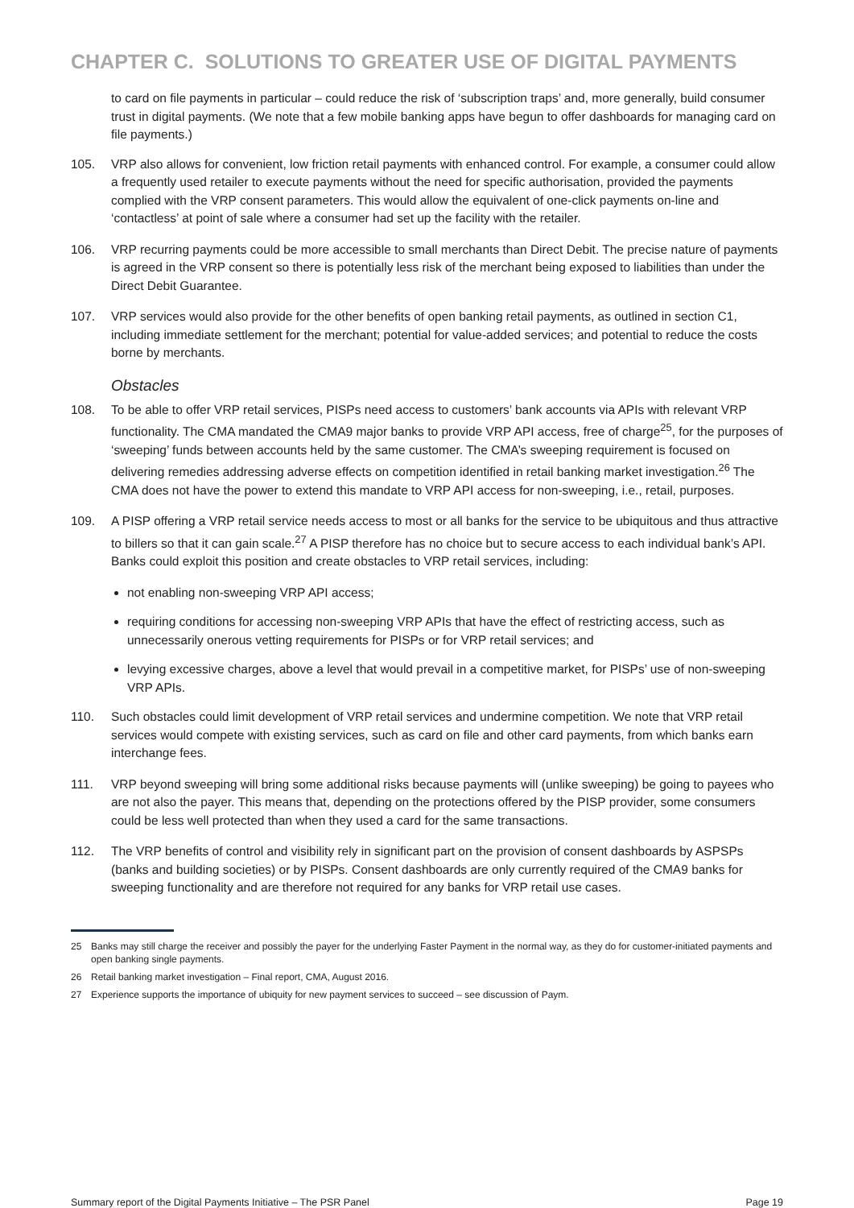CHAPTER C. SOLUTIONS TO GREATER USE OF DIGITAL PAYMENTS
to card on file payments in particular – could reduce the risk of ‘subscription traps’ and, more generally, build consumer trust in digital payments. (We note that a few mobile banking apps have begun to offer dashboards for managing card on file payments.)
105. VRP also allows for convenient, low friction retail payments with enhanced control. For example, a consumer could allow a frequently used retailer to execute payments without the need for specific authorisation, provided the payments complied with the VRP consent parameters. This would allow the equivalent of one-click payments on-line and ‘contactless’ at point of sale where a consumer had set up the facility with the retailer.
106. VRP recurring payments could be more accessible to small merchants than Direct Debit. The precise nature of payments is agreed in the VRP consent so there is potentially less risk of the merchant being exposed to liabilities than under the Direct Debit Guarantee.
107. VRP services would also provide for the other benefits of open banking retail payments, as outlined in section C1, including immediate settlement for the merchant; potential for value-added services; and potential to reduce the costs borne by merchants.
Obstacles
108. To be able to offer VRP retail services, PISPs need access to customers’ bank accounts via APIs with relevant VRP functionality. The CMA mandated the CMA9 major banks to provide VRP API access, free of charge<sup>25</sup>, for the purposes of ‘sweeping’ funds between accounts held by the same customer. The CMA’s sweeping requirement is focused on delivering remedies addressing adverse effects on competition identified in retail banking market investigation.<sup>26</sup> The CMA does not have the power to extend this mandate to VRP API access for non-sweeping, i.e., retail, purposes.
109. A PISP offering a VRP retail service needs access to most or all banks for the service to be ubiquitous and thus attractive to billers so that it can gain scale.<sup>27</sup> A PISP therefore has no choice but to secure access to each individual bank’s API. Banks could exploit this position and create obstacles to VRP retail services, including:
not enabling non-sweeping VRP API access;
requiring conditions for accessing non-sweeping VRP APIs that have the effect of restricting access, such as unnecessarily onerous vetting requirements for PISPs or for VRP retail services; and
levying excessive charges, above a level that would prevail in a competitive market, for PISPs’ use of non-sweeping VRP APIs.
110. Such obstacles could limit development of VRP retail services and undermine competition. We note that VRP retail services would compete with existing services, such as card on file and other card payments, from which banks earn interchange fees.
111. VRP beyond sweeping will bring some additional risks because payments will (unlike sweeping) be going to payees who are not also the payer. This means that, depending on the protections offered by the PISP provider, some consumers could be less well protected than when they used a card for the same transactions.
112. The VRP benefits of control and visibility rely in significant part on the provision of consent dashboards by ASPSPs (banks and building societies) or by PISPs. Consent dashboards are only currently required of the CMA9 banks for sweeping functionality and are therefore not required for any banks for VRP retail use cases.
25 Banks may still charge the receiver and possibly the payer for the underlying Faster Payment in the normal way, as they do for customer-initiated payments and open banking single payments.
26 Retail banking market investigation – Final report, CMA, August 2016.
27 Experience supports the importance of ubiquity for new payment services to succeed – see discussion of Paym.
Summary report of the Digital Payments Initiative – The PSR Panel Page 19